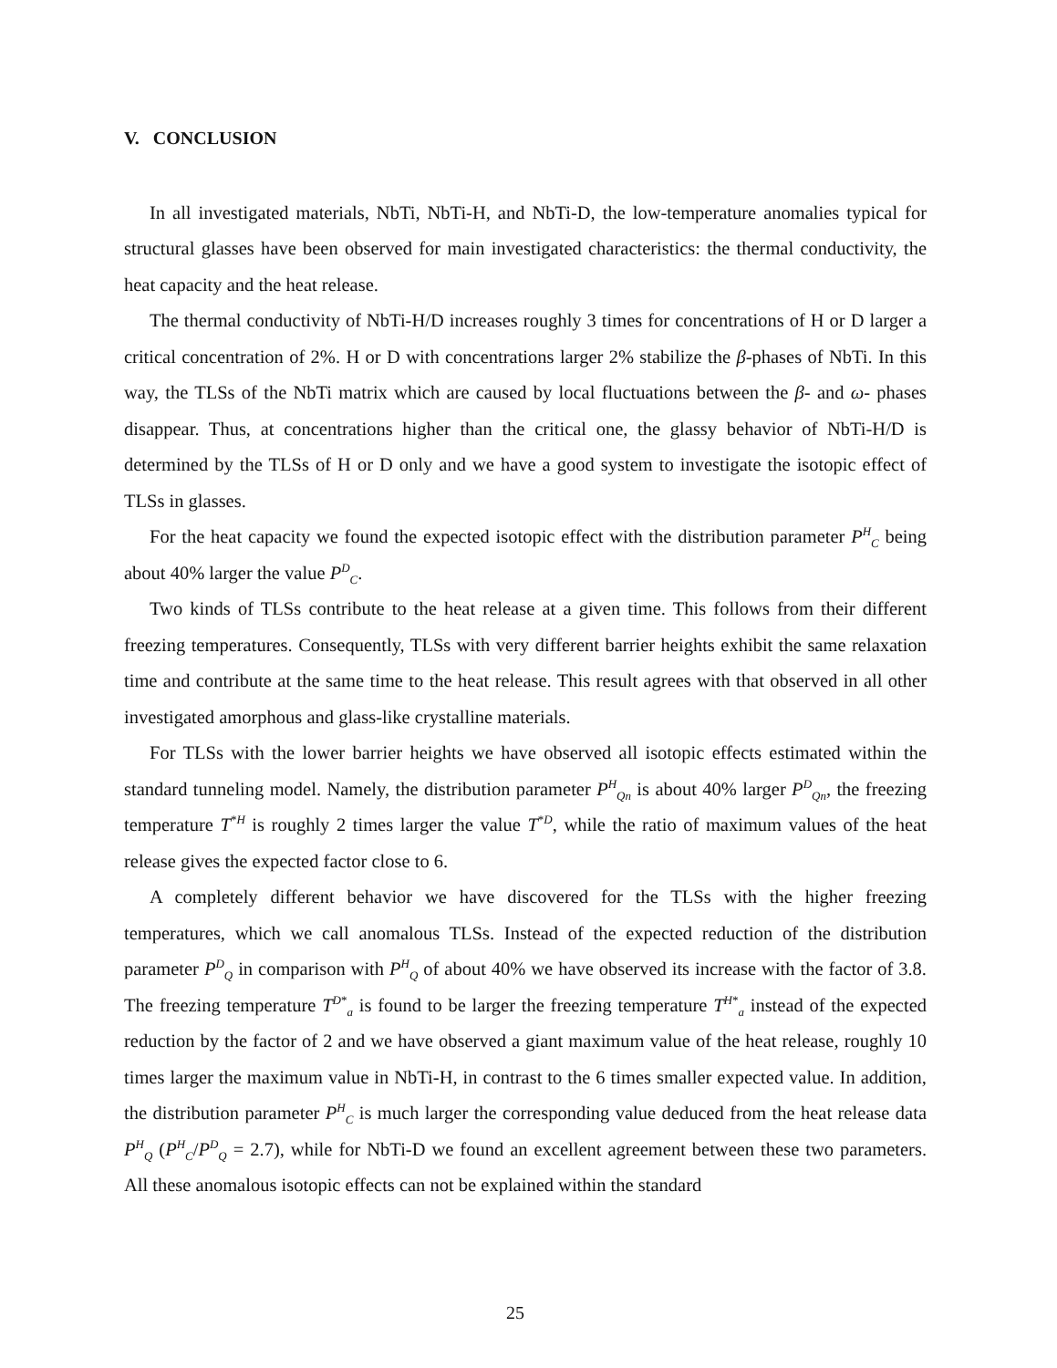V. CONCLUSION
In all investigated materials, NbTi, NbTi-H, and NbTi-D, the low-temperature anomalies typical for structural glasses have been observed for main investigated characteristics: the thermal conductivity, the heat capacity and the heat release.
The thermal conductivity of NbTi-H/D increases roughly 3 times for concentrations of H or D larger a critical concentration of 2%. H or D with concentrations larger 2% stabilize the β-phases of NbTi. In this way, the TLSs of the NbTi matrix which are caused by local fluctuations between the β- and ω- phases disappear. Thus, at concentrations higher than the critical one, the glassy behavior of NbTi-H/D is determined by the TLSs of H or D only and we have a good system to investigate the isotopic effect of TLSs in glasses.
For the heat capacity we found the expected isotopic effect with the distribution parameter P<sup>H</sup><sub>C</sub> being about 40% larger the value P<sup>D</sup><sub>C</sub>.
Two kinds of TLSs contribute to the heat release at a given time. This follows from their different freezing temperatures. Consequently, TLSs with very different barrier heights exhibit the same relaxation time and contribute at the same time to the heat release. This result agrees with that observed in all other investigated amorphous and glass-like crystalline materials.
For TLSs with the lower barrier heights we have observed all isotopic effects estimated within the standard tunneling model. Namely, the distribution parameter P<sup>H</sup><sub>Qn</sub> is about 40% larger P<sup>D</sup><sub>Qn</sub>, the freezing temperature T<sup>*H</sup> is roughly 2 times larger the value T<sup>*D</sup>, while the ratio of maximum values of the heat release gives the expected factor close to 6.
A completely different behavior we have discovered for the TLSs with the higher freezing temperatures, which we call anomalous TLSs. Instead of the expected reduction of the distribution parameter P<sup>D</sup><sub>Q</sub> in comparison with P<sup>H</sup><sub>Q</sub> of about 40% we have observed its increase with the factor of 3.8. The freezing temperature T<sup>D*</sup><sub>a</sub> is found to be larger the freezing temperature T<sup>H*</sup><sub>a</sub> instead of the expected reduction by the factor of 2 and we have observed a giant maximum value of the heat release, roughly 10 times larger the maximum value in NbTi-H, in contrast to the 6 times smaller expected value. In addition, the distribution parameter P<sup>H</sup><sub>C</sub> is much larger the corresponding value deduced from the heat release data P<sup>H</sup><sub>Q</sub> (P<sup>H</sup><sub>C</sub>/P<sup>D</sup><sub>Q</sub> = 2.7), while for NbTi-D we found an excellent agreement between these two parameters. All these anomalous isotopic effects can not be explained within the standard
25